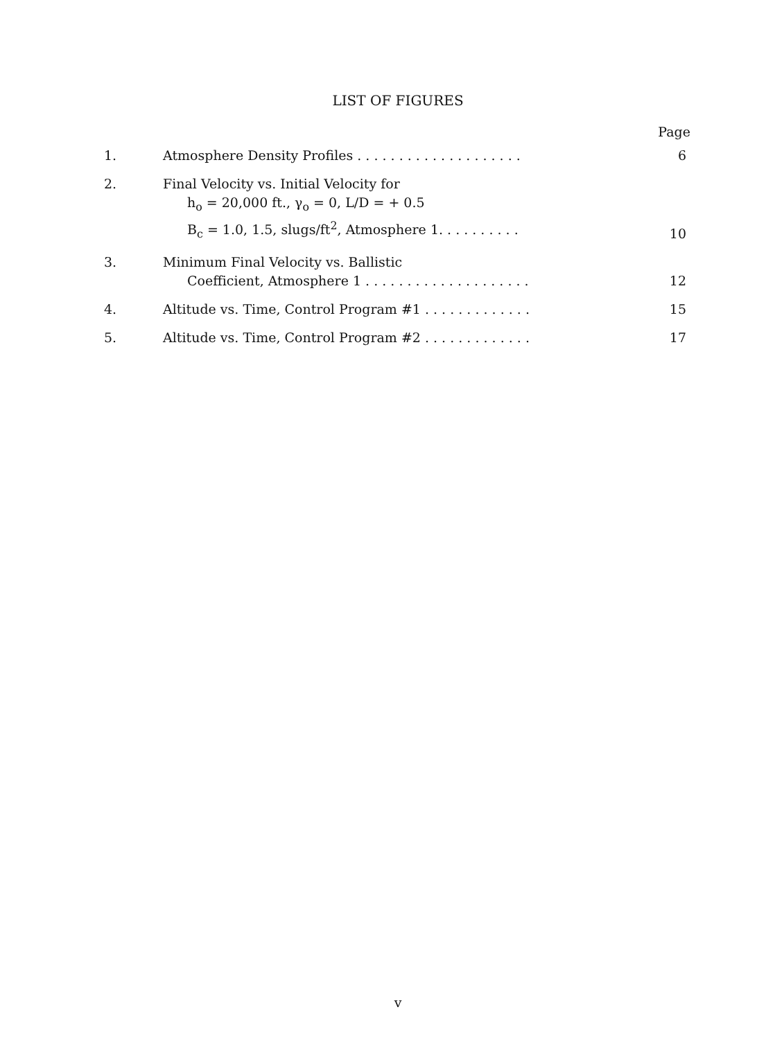LIST OF FIGURES
Page
| 1. | Atmosphere Density Profiles . . . . . . . . . . . . . . . . . . . . | 6 |
| 2. | Final Velocity vs. Initial Velocity for h<sub>o</sub> = 20,000 ft., γ<sub>o</sub> = 0, L/D = + 0.5 B<sub>c</sub> = 1.0, 1.5, slugs/ft<sup>2</sup>, Atmosphere 1. . . . . . . . . . | 10 |
| 3. | Minimum Final Velocity vs. Ballistic Coefficient, Atmosphere 1 . . . . . . . . . . . . . . . . . . . . | 12 |
| 4. | Altitude vs. Time, Control Program #1 . . . . . . . . . . . . . | 15 |
| 5. | Altitude vs. Time, Control Program #2 . . . . . . . . . . . . . | 17 |
v